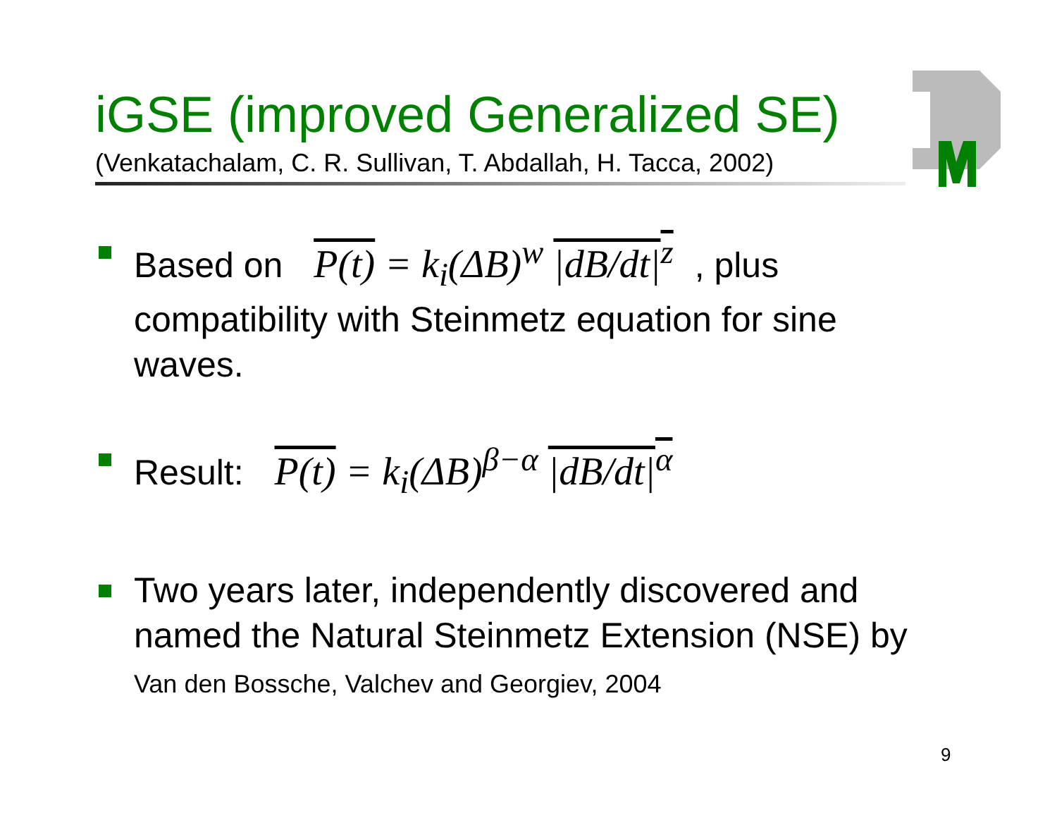iGSE (improved Generalized SE)
(Venkatachalam, C. R. Sullivan, T. Abdallah, H. Tacca, 2002)
Based on P(t) = k<sub>i</sub>(ΔB)<sup>w</sup> |dB/dt|<sup>z</sup>, plus compatibility with Steinmetz equation for sine waves.
Result: P(t) = k<sub>i</sub>(ΔB)<sup>β−α</sup> |dB/dt|<sup>α</sup>
Two years later, independently discovered and named the Natural Steinmetz Extension (NSE) by Van den Bossche, Valchev and Georgiev, 2004
9